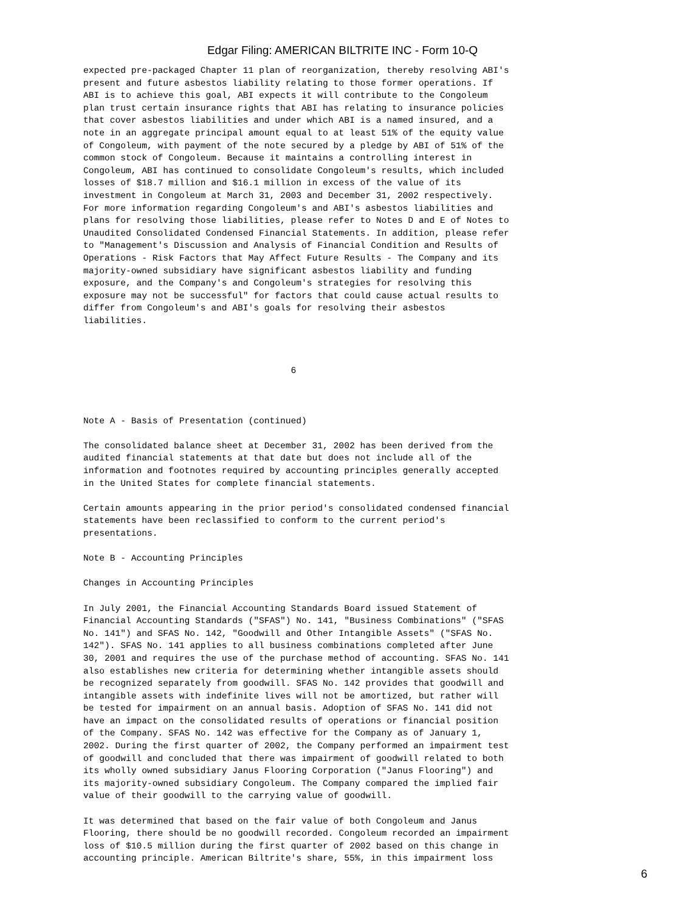Edgar Filing: AMERICAN BILTRITE INC - Form 10-Q
expected pre-packaged Chapter 11 plan of reorganization, thereby resolving ABI's
present and future asbestos liability relating to those former operations. If
ABI is to achieve this goal, ABI expects it will contribute to the Congoleum
plan trust certain insurance rights that ABI has relating to insurance policies
that cover asbestos liabilities and under which ABI is a named insured, and a
note in an aggregate principal amount equal to at least 51% of the equity value
of Congoleum, with payment of the note secured by a pledge by ABI of 51% of the
common stock of Congoleum. Because it maintains a controlling interest in
Congoleum, ABI has continued to consolidate Congoleum's results, which included
losses of $18.7 million and $16.1 million in excess of the value of its
investment in Congoleum at March 31, 2003 and December 31, 2002 respectively.
For more information regarding Congoleum's and ABI's asbestos liabilities and
plans for resolving those liabilities, please refer to Notes D and E of Notes to
Unaudited Consolidated Condensed Financial Statements. In addition, please refer
to "Management's Discussion and Analysis of Financial Condition and Results of
Operations - Risk Factors that May Affect Future Results - The Company and its
majority-owned subsidiary have significant asbestos liability and funding
exposure, and the Company's and Congoleum's strategies for resolving this
exposure may not be successful" for factors that could cause actual results to
differ from Congoleum's and ABI's goals for resolving their asbestos
liabilities.



                                       6



Note A - Basis of Presentation (continued)

The consolidated balance sheet at December 31, 2002 has been derived from the
audited financial statements at that date but does not include all of the
information and footnotes required by accounting principles generally accepted
in the United States for complete financial statements.

Certain amounts appearing in the prior period's consolidated condensed financial
statements have been reclassified to conform to the current period's
presentations.

Note B - Accounting Principles

Changes in Accounting Principles

In July 2001, the Financial Accounting Standards Board issued Statement of
Financial Accounting Standards ("SFAS") No. 141, "Business Combinations" ("SFAS
No. 141") and SFAS No. 142, "Goodwill and Other Intangible Assets" ("SFAS No.
142"). SFAS No. 141 applies to all business combinations completed after June
30, 2001 and requires the use of the purchase method of accounting. SFAS No. 141
also establishes new criteria for determining whether intangible assets should
be recognized separately from goodwill. SFAS No. 142 provides that goodwill and
intangible assets with indefinite lives will not be amortized, but rather will
be tested for impairment on an annual basis. Adoption of SFAS No. 141 did not
have an impact on the consolidated results of operations or financial position
of the Company. SFAS No. 142 was effective for the Company as of January 1,
2002. During the first quarter of 2002, the Company performed an impairment test
of goodwill and concluded that there was impairment of goodwill related to both
its wholly owned subsidiary Janus Flooring Corporation ("Janus Flooring") and
its majority-owned subsidiary Congoleum. The Company compared the implied fair
value of their goodwill to the carrying value of goodwill.

It was determined that based on the fair value of both Congoleum and Janus
Flooring, there should be no goodwill recorded. Congoleum recorded an impairment
loss of $10.5 million during the first quarter of 2002 based on this change in
accounting principle. American Biltrite's share, 55%, in this impairment loss
6